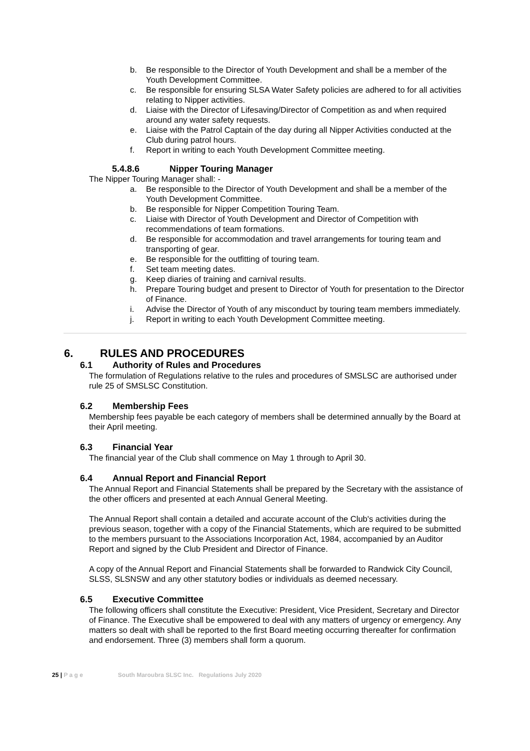b. Be responsible to the Director of Youth Development and shall be a member of the Youth Development Committee.
c. Be responsible for ensuring SLSA Water Safety policies are adhered to for all activities relating to Nipper activities.
d. Liaise with the Director of Lifesaving/Director of Competition as and when required around any water safety requests.
e. Liaise with the Patrol Captain of the day during all Nipper Activities conducted at the Club during patrol hours.
f. Report in writing to each Youth Development Committee meeting.
5.4.8.6 Nipper Touring Manager
The Nipper Touring Manager shall: -
a. Be responsible to the Director of Youth Development and shall be a member of the Youth Development Committee.
b. Be responsible for Nipper Competition Touring Team.
c. Liaise with Director of Youth Development and Director of Competition with recommendations of team formations.
d. Be responsible for accommodation and travel arrangements for touring team and transporting of gear.
e. Be responsible for the outfitting of touring team.
f. Set team meeting dates.
g. Keep diaries of training and carnival results.
h. Prepare Touring budget and present to Director of Youth for presentation to the Director of Finance.
i. Advise the Director of Youth of any misconduct by touring team members immediately.
j. Report in writing to each Youth Development Committee meeting.
6. RULES AND PROCEDURES
6.1 Authority of Rules and Procedures
The formulation of Regulations relative to the rules and procedures of SMSLSC are authorised under rule 25 of SMSLSC Constitution.
6.2 Membership Fees
Membership fees payable be each category of members shall be determined annually by the Board at their April meeting.
6.3 Financial Year
The financial year of the Club shall commence on May 1 through to April 30.
6.4 Annual Report and Financial Report
The Annual Report and Financial Statements shall be prepared by the Secretary with the assistance of the other officers and presented at each Annual General Meeting.
The Annual Report shall contain a detailed and accurate account of the Club's activities during the previous season, together with a copy of the Financial Statements, which are required to be submitted to the members pursuant to the Associations Incorporation Act, 1984, accompanied by an Auditor Report and signed by the Club President and Director of Finance.
A copy of the Annual Report and Financial Statements shall be forwarded to Randwick City Council, SLSS, SLSNSW and any other statutory bodies or individuals as deemed necessary.
6.5 Executive Committee
The following officers shall constitute the Executive: President, Vice President, Secretary and Director of Finance. The Executive shall be empowered to deal with any matters of urgency or emergency. Any matters so dealt with shall be reported to the first Board meeting occurring thereafter for confirmation and endorsement. Three (3) members shall form a quorum.
25 | P a g e South Maroubra SLSC Inc. Regulations July 2020